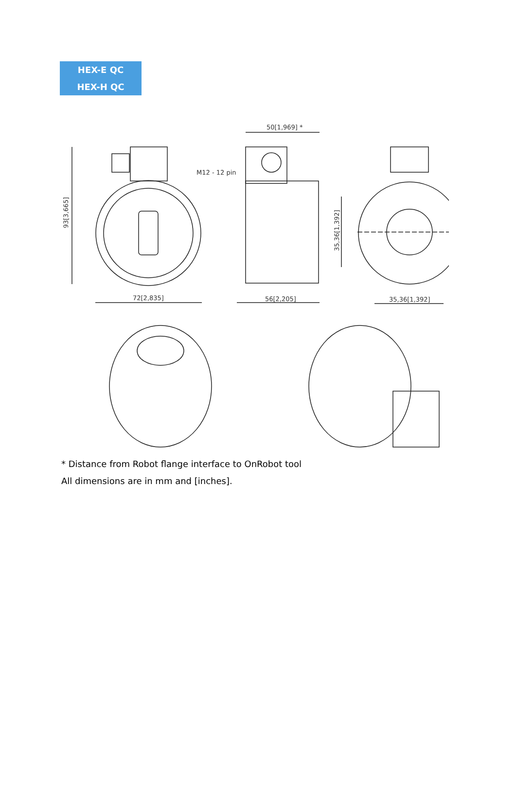HEX-E QC
HEX-H QC
50[1,969] *
M12 - 12 pin
93[3,665]
72[2,835]
56[2,205]
35,36[1,392]
35,36[1,392]
* Distance from Robot flange interface to OnRobot tool
All dimensions are in mm and [inches].